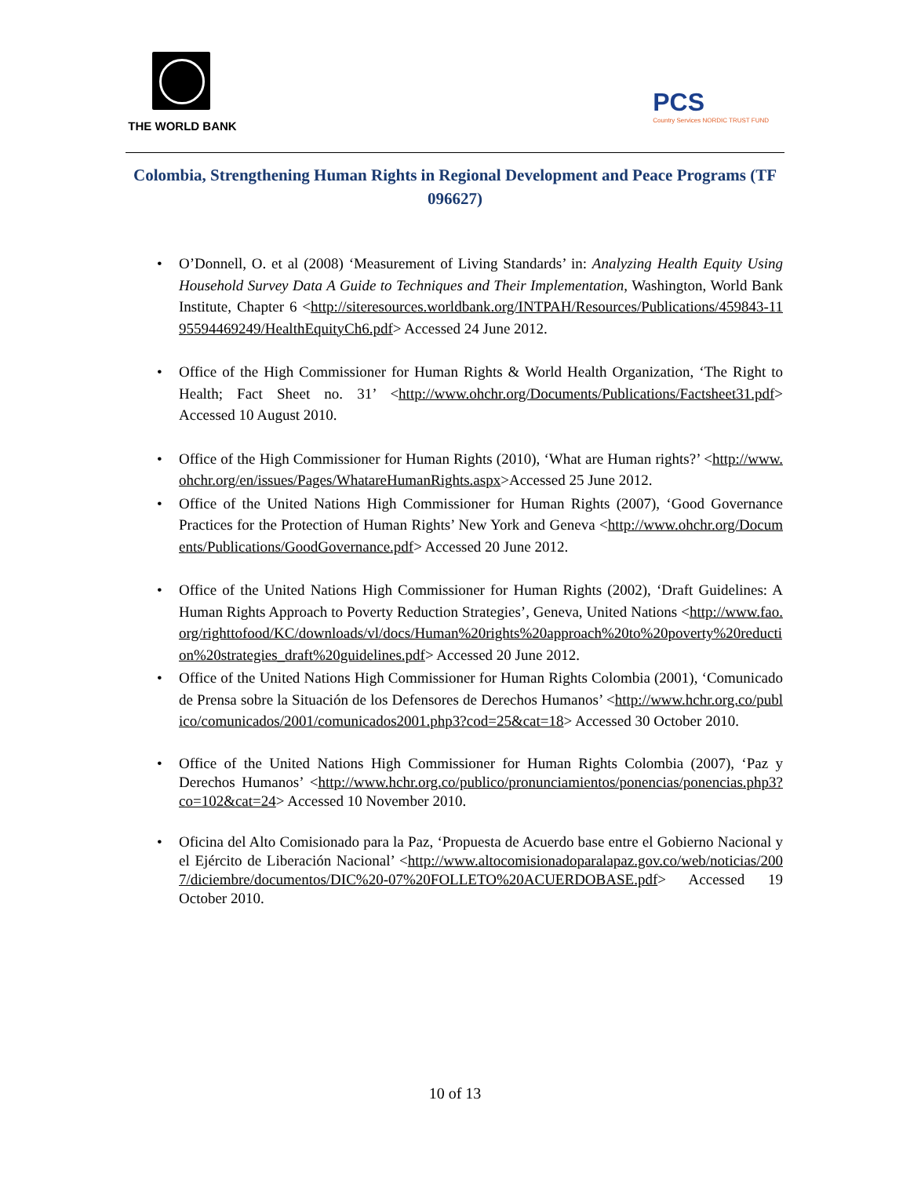THE WORLD BANK
PCS
Country Services NORDIC TRUST FUND
Colombia, Strengthening Human Rights in Regional Development and Peace Programs (TF 096627)
O’Donnell, O. et al (2008) ‘Measurement of Living Standards’ in: Analyzing Health Equity Using Household Survey Data A Guide to Techniques and Their Implementation, Washington, World Bank Institute, Chapter 6 <http://siteresources.worldbank.org/INTPAH/Resources/Publications/459843-1195594469249/HealthEquityCh6.pdf> Accessed 24 June 2012.
Office of the High Commissioner for Human Rights & World Health Organization, ‘The Right to Health; Fact Sheet no. 31’ <http://www.ohchr.org/Documents/Publications/Factsheet31.pdf> Accessed 10 August 2010.
Office of the High Commissioner for Human Rights (2010), ‘What are Human rights?’ <http://www.ohchr.org/en/issues/Pages/WhatareHumanRights.aspx>Accessed 25 June 2012.
Office of the United Nations High Commissioner for Human Rights (2007), ‘Good Governance Practices for the Protection of Human Rights’ New York and Geneva <http://www.ohchr.org/Documents/Publications/GoodGovernance.pdf> Accessed 20 June 2012.
Office of the United Nations High Commissioner for Human Rights (2002), ‘Draft Guidelines: A Human Rights Approach to Poverty Reduction Strategies’, Geneva, United Nations <http://www.fao.org/righttofood/KC/downloads/vl/docs/Human%20rights%20approach%20to%20poverty%20reduction%20strategies_draft%20guidelines.pdf> Accessed 20 June 2012.
Office of the United Nations High Commissioner for Human Rights Colombia (2001), ‘Comunicado de Prensa sobre la Situación de los Defensores de Derechos Humanos’ <http://www.hchr.org.co/publico/comunicados/2001/comunicados2001.php3?cod=25&cat=18> Accessed 30 October 2010.
Office of the United Nations High Commissioner for Human Rights Colombia (2007), ‘Paz y Derechos Humanos’ <http://www.hchr.org.co/publico/pronunciamientos/ponencias/ponencias.php3?co=102&cat=24> Accessed 10 November 2010.
Oficina del Alto Comisionado para la Paz, ‘Propuesta de Acuerdo base entre el Gobierno Nacional y el Ejército de Liberación Nacional’ <http://www.altocomisionadoparalapaz.gov.co/web/noticias/2007/diciembre/documentos/DIC%20-07%20FOLLETO%20ACUERDOBASE.pdf> Accessed 19 October 2010.
10 of 13